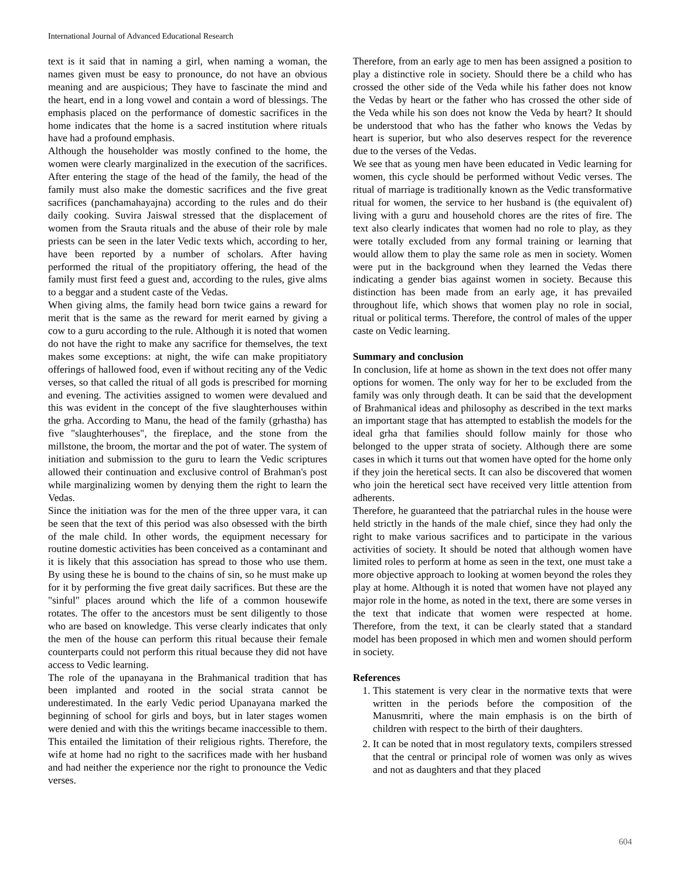International Journal of Advanced Educational Research
text is it said that in naming a girl, when naming a woman, the names given must be easy to pronounce, do not have an obvious meaning and are auspicious; They have to fascinate the mind and the heart, end in a long vowel and contain a word of blessings. The emphasis placed on the performance of domestic sacrifices in the home indicates that the home is a sacred institution where rituals have had a profound emphasis.
Although the householder was mostly confined to the home, the women were clearly marginalized in the execution of the sacrifices. After entering the stage of the head of the family, the head of the family must also make the domestic sacrifices and the five great sacrifices (panchamahayajna) according to the rules and do their daily cooking. Suvira Jaiswal stressed that the displacement of women from the Srauta rituals and the abuse of their role by male priests can be seen in the later Vedic texts which, according to her, have been reported by a number of scholars. After having performed the ritual of the propitiatory offering, the head of the family must first feed a guest and, according to the rules, give alms to a beggar and a student caste of the Vedas.
When giving alms, the family head born twice gains a reward for merit that is the same as the reward for merit earned by giving a cow to a guru according to the rule. Although it is noted that women do not have the right to make any sacrifice for themselves, the text makes some exceptions: at night, the wife can make propitiatory offerings of hallowed food, even if without reciting any of the Vedic verses, so that called the ritual of all gods is prescribed for morning and evening. The activities assigned to women were devalued and this was evident in the concept of the five slaughterhouses within the grha. According to Manu, the head of the family (grhastha) has five "slaughterhouses", the fireplace, and the stone from the millstone, the broom, the mortar and the pot of water. The system of initiation and submission to the guru to learn the Vedic scriptures allowed their continuation and exclusive control of Brahman's post while marginalizing women by denying them the right to learn the Vedas.
Since the initiation was for the men of the three upper vara, it can be seen that the text of this period was also obsessed with the birth of the male child. In other words, the equipment necessary for routine domestic activities has been conceived as a contaminant and it is likely that this association has spread to those who use them. By using these he is bound to the chains of sin, so he must make up for it by performing the five great daily sacrifices. But these are the "sinful" places around which the life of a common housewife rotates. The offer to the ancestors must be sent diligently to those who are based on knowledge. This verse clearly indicates that only the men of the house can perform this ritual because their female counterparts could not perform this ritual because they did not have access to Vedic learning.
The role of the upanayana in the Brahmanical tradition that has been implanted and rooted in the social strata cannot be underestimated. In the early Vedic period Upanayana marked the beginning of school for girls and boys, but in later stages women were denied and with this the writings became inaccessible to them. This entailed the limitation of their religious rights. Therefore, the wife at home had no right to the sacrifices made with her husband and had neither the experience nor the right to pronounce the Vedic verses.
Therefore, from an early age to men has been assigned a position to play a distinctive role in society. Should there be a child who has crossed the other side of the Veda while his father does not know the Vedas by heart or the father who has crossed the other side of the Veda while his son does not know the Veda by heart? It should be understood that who has the father who knows the Vedas by heart is superior, but who also deserves respect for the reverence due to the verses of the Vedas.
We see that as young men have been educated in Vedic learning for women, this cycle should be performed without Vedic verses. The ritual of marriage is traditionally known as the Vedic transformative ritual for women, the service to her husband is (the equivalent of) living with a guru and household chores are the rites of fire. The text also clearly indicates that women had no role to play, as they were totally excluded from any formal training or learning that would allow them to play the same role as men in society. Women were put in the background when they learned the Vedas there indicating a gender bias against women in society. Because this distinction has been made from an early age, it has prevailed throughout life, which shows that women play no role in social, ritual or political terms. Therefore, the control of males of the upper caste on Vedic learning.
Summary and conclusion
In conclusion, life at home as shown in the text does not offer many options for women. The only way for her to be excluded from the family was only through death. It can be said that the development of Brahmanical ideas and philosophy as described in the text marks an important stage that has attempted to establish the models for the ideal grha that families should follow mainly for those who belonged to the upper strata of society. Although there are some cases in which it turns out that women have opted for the home only if they join the heretical sects. It can also be discovered that women who join the heretical sect have received very little attention from adherents.
Therefore, he guaranteed that the patriarchal rules in the house were held strictly in the hands of the male chief, since they had only the right to make various sacrifices and to participate in the various activities of society. It should be noted that although women have limited roles to perform at home as seen in the text, one must take a more objective approach to looking at women beyond the roles they play at home. Although it is noted that women have not played any major role in the home, as noted in the text, there are some verses in the text that indicate that women were respected at home. Therefore, from the text, it can be clearly stated that a standard model has been proposed in which men and women should perform in society.
References
1. This statement is very clear in the normative texts that were written in the periods before the composition of the Manusmriti, where the main emphasis is on the birth of children with respect to the birth of their daughters.
2. It can be noted that in most regulatory texts, compilers stressed that the central or principal role of women was only as wives and not as daughters and that they placed
604